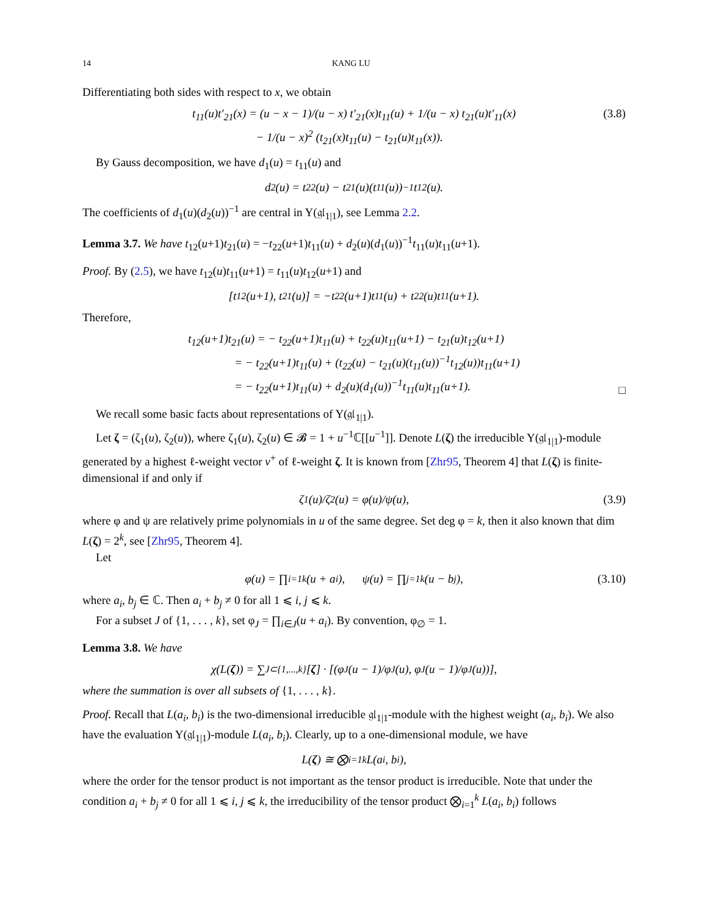14 KANG LU
Differentiating both sides with respect to x, we obtain
t<sub>11</sub>(u)t′<sub>21</sub>(x) = (u − x − 1)/(u − x) t′<sub>21</sub>(x)t<sub>11</sub>(u) + 1/(u − x) t<sub>21</sub>(u)t′<sub>11</sub>(x)
− 1/(u − x)<sup>2</sup> (t<sub>21</sub>(x)t<sub>11</sub>(u) − t<sub>21</sub>(u)t<sub>11</sub>(x)).
(3.8)
By Gauss decomposition, we have d<sub>1</sub>(u) = t<sub>11</sub>(u) and
d<sub>2</sub>(u) = t<sub>22</sub>(u) − t<sub>21</sub>(u)(t<sub>11</sub>(u))<sup>−1</sup>t<sub>12</sub>(u).
The coefficients of d<sub>1</sub>(u)(d<sub>2</sub>(u))<sup>−1</sup> are central in Y(𝔤𝔩<sub>1|1</sub>), see Lemma 2.2.
Lemma 3.7. We have t<sub>12</sub>(u+1)t<sub>21</sub>(u) = −t<sub>22</sub>(u+1)t<sub>11</sub>(u) + d<sub>2</sub>(u)(d<sub>1</sub>(u))<sup>−1</sup>t<sub>11</sub>(u)t<sub>11</sub>(u+1).
Proof. By (2.5), we have t<sub>12</sub>(u)t<sub>11</sub>(u+1) = t<sub>11</sub>(u)t<sub>12</sub>(u+1) and
[t<sub>12</sub>(u+1), t<sub>21</sub>(u)] = −t<sub>22</sub>(u+1)t<sub>11</sub>(u) + t<sub>22</sub>(u)t<sub>11</sub>(u+1).
Therefore,
t<sub>12</sub>(u+1)t<sub>21</sub>(u) = − t<sub>22</sub>(u+1)t<sub>11</sub>(u) + t<sub>22</sub>(u)t<sub>11</sub>(u+1) − t<sub>21</sub>(u)t<sub>12</sub>(u+1)
= − t<sub>22</sub>(u+1)t<sub>11</sub>(u) + (t<sub>22</sub>(u) − t<sub>21</sub>(u)(t<sub>11</sub>(u))<sup>−1</sup>t<sub>12</sub>(u))t<sub>11</sub>(u+1)
= − t<sub>22</sub>(u+1)t<sub>11</sub>(u) + d<sub>2</sub>(u)(d<sub>1</sub>(u))<sup>−1</sup>t<sub>11</sub>(u)t<sub>11</sub>(u+1).
□
We recall some basic facts about representations of Y(𝔤𝔩<sub>1|1</sub>).
Let ζ = (ζ<sub>1</sub>(u), ζ<sub>2</sub>(u)), where ζ<sub>1</sub>(u), ζ<sub>2</sub>(u) ∈ 𝓑 = 1 + u<sup>−1</sup>ℂ[[u<sup>−1</sup>]]. Denote L(ζ) the irreducible Y(𝔤𝔩<sub>1|1</sub>)-module generated by a highest ℓ-weight vector v<sup>+</sup> of ℓ-weight ζ. It is known from [Zhr95, Theorem 4] that L(ζ) is finite-dimensional if and only if
ζ<sub>1</sub>(u)/ζ<sub>2</sub>(u) = φ(u)/ψ(u), (3.9)
where φ and ψ are relatively prime polynomials in u of the same degree. Set deg φ = k, then it also known that dim L(ζ) = 2<sup>k</sup>, see [Zhr95, Theorem 4].
Let
φ(u) = ∏<sub>i=1</sub><sup>k</sup>(u + a<sub>i</sub>), ψ(u) = ∏<sub>j=1</sub><sup>k</sup>(u − b<sub>j</sub>), (3.10)
where a<sub>i</sub>, b<sub>j</sub> ∈ ℂ. Then a<sub>i</sub> + b<sub>j</sub> ≠ 0 for all 1 ⩽ i, j ⩽ k.
For a subset J of {1, . . . , k}, set φ<sub>J</sub> = ∏<sub>i∈J</sub>(u + a<sub>i</sub>). By convention, φ<sub>∅</sub> = 1.
Lemma 3.8. We have
χ(L(ζ)) = ∑<sub>J⊂{1,...,k}</sub> [ζ] · [(φ<sub>J</sub>(u − 1)/φ<sub>J</sub>(u), φ<sub>J</sub>(u − 1)/φ<sub>J</sub>(u))],
where the summation is over all subsets of {1, . . . , k}.
Proof. Recall that L(a<sub>i</sub>, b<sub>i</sub>) is the two-dimensional irreducible 𝔤𝔩<sub>1|1</sub>-module with the highest weight (a<sub>i</sub>, b<sub>i</sub>). We also have the evaluation Y(𝔤𝔩<sub>1|1</sub>)-module L(a<sub>i</sub>, b<sub>i</sub>). Clearly, up to a one-dimensional module, we have
L(ζ) ≅ ⨂<sub>i=1</sub><sup>k</sup> L(a<sub>i</sub>, b<sub>i</sub>),
where the order for the tensor product is not important as the tensor product is irreducible. Note that under the condition a<sub>i</sub> + b<sub>j</sub> ≠ 0 for all 1 ⩽ i, j ⩽ k, the irreducibility of the tensor product ⨂<sub>i=1</sub><sup>k</sup> L(a<sub>i</sub>, b<sub>i</sub>) follows